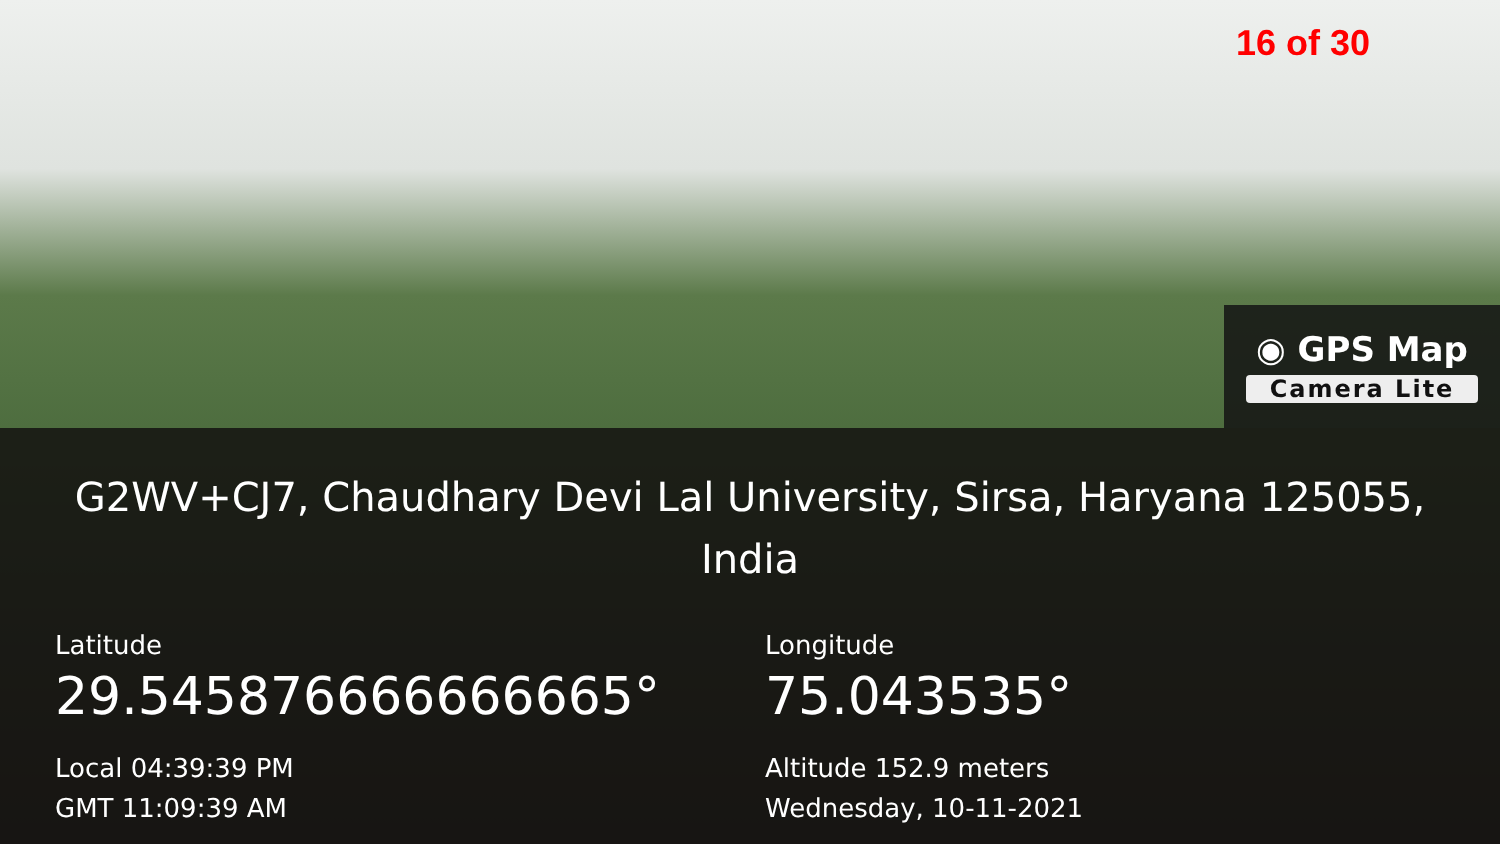16 of 30
◉ GPS Map
Camera Lite
G2WV+CJ7, Chaudhary Devi Lal University, Sirsa, Haryana 125055, India
Latitude
29.545876666666665°
Local 04:39:39 PM
GMT 11:09:39 AM
Longitude
75.043535°
Altitude 152.9 meters
Wednesday, 10-11-2021